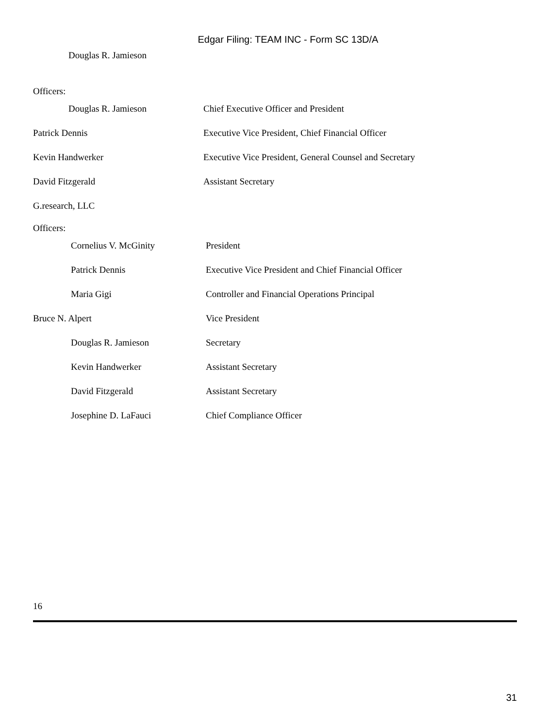Edgar Filing: TEAM INC - Form SC 13D/A
Douglas R. Jamieson
Officers:
| Douglas R. Jamieson | Chief Executive Officer and President |
| Patrick Dennis | Executive Vice President, Chief Financial Officer |
| Kevin Handwerker | Executive Vice President, General Counsel and Secretary |
| David Fitzgerald | Assistant Secretary |
| G.research, LLC | |
Officers:
| Cornelius V. McGinity | President |
| Patrick Dennis | Executive Vice President and Chief Financial Officer |
| Maria Gigi | Controller and Financial Operations Principal |
| Bruce N. Alpert | Vice President |
| Douglas R. Jamieson | Secretary |
| Kevin Handwerker | Assistant Secretary |
| David Fitzgerald | Assistant Secretary |
| Josephine D. LaFauci | Chief Compliance Officer |
16
31